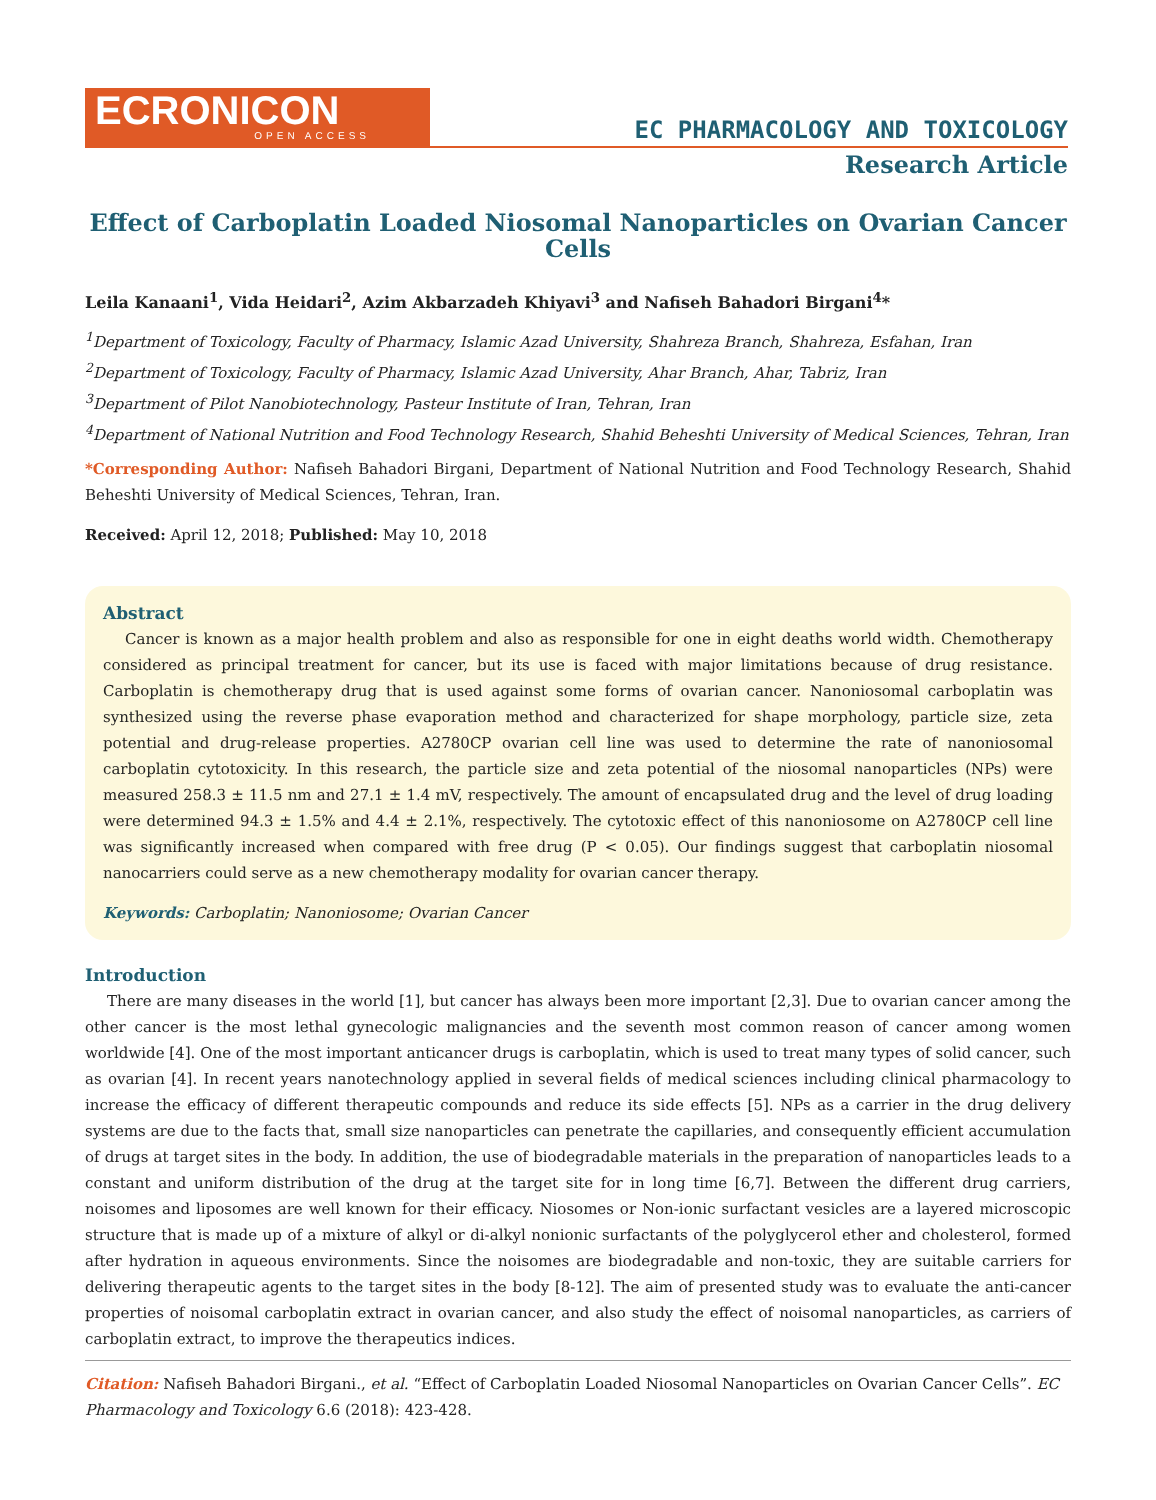ECRONICON
OPEN ACCESS
EC PHARMACOLOGY AND TOXICOLOGY
Research Article
Effect of Carboplatin Loaded Niosomal Nanoparticles on Ovarian Cancer Cells
Leila Kanaani<sup>1</sup>, Vida Heidari<sup>2</sup>, Azim Akbarzadeh Khiyavi<sup>3</sup> and Nafiseh Bahadori Birgani<sup>4</sup>*
<sup>1</sup> Department of Toxicology, Faculty of Pharmacy, Islamic Azad University, Shahreza Branch, Shahreza, Esfahan, Iran
<sup>2</sup> Department of Toxicology, Faculty of Pharmacy, Islamic Azad University, Ahar Branch, Ahar, Tabriz, Iran
<sup>3</sup> Department of Pilot Nanobiotechnology, Pasteur Institute of Iran, Tehran, Iran
<sup>4</sup> Department of National Nutrition and Food Technology Research, Shahid Beheshti University of Medical Sciences, Tehran, Iran
*Corresponding Author: Nafiseh Bahadori Birgani, Department of National Nutrition and Food Technology Research, Shahid Beheshti University of Medical Sciences, Tehran, Iran.
Received: April 12, 2018; Published: May 10, 2018
Abstract
Cancer is known as a major health problem and also as responsible for one in eight deaths world width. Chemotherapy considered as principal treatment for cancer, but its use is faced with major limitations because of drug resistance. Carboplatin is chemotherapy drug that is used against some forms of ovarian cancer. Nanoniosomal carboplatin was synthesized using the reverse phase evaporation method and characterized for shape morphology, particle size, zeta potential and drug-release properties. A2780CP ovarian cell line was used to determine the rate of nanoniosomal carboplatin cytotoxicity. In this research, the particle size and zeta potential of the niosomal nanoparticles (NPs) were measured 258.3 ± 11.5 nm and 27.1 ± 1.4 mV, respectively. The amount of encapsulated drug and the level of drug loading were determined 94.3 ± 1.5% and 4.4 ± 2.1%, respectively. The cytotoxic effect of this nanoniosome on A2780CP cell line was significantly increased when compared with free drug (P < 0.05). Our findings suggest that carboplatin niosomal nanocarriers could serve as a new chemotherapy modality for ovarian cancer therapy.
Keywords: Carboplatin; Nanoniosome; Ovarian Cancer
Introduction
There are many diseases in the world [1], but cancer has always been more important [2,3]. Due to ovarian cancer among the other cancer is the most lethal gynecologic malignancies and the seventh most common reason of cancer among women worldwide [4]. One of the most important anticancer drugs is carboplatin, which is used to treat many types of solid cancer, such as ovarian [4]. In recent years nanotechnology applied in several fields of medical sciences including clinical pharmacology to increase the efficacy of different therapeutic compounds and reduce its side effects [5]. NPs as a carrier in the drug delivery systems are due to the facts that, small size nanoparticles can penetrate the capillaries, and consequently efficient accumulation of drugs at target sites in the body. In addition, the use of biodegradable materials in the preparation of nanoparticles leads to a constant and uniform distribution of the drug at the target site for in long time [6,7]. Between the different drug carriers, noisomes and liposomes are well known for their efficacy. Niosomes or Non-ionic surfactant vesicles are a layered microscopic structure that is made up of a mixture of alkyl or di-alkyl nonionic surfactants of the polyglycerol ether and cholesterol, formed after hydration in aqueous environments. Since the noisomes are biodegradable and non-toxic, they are suitable carriers for delivering therapeutic agents to the target sites in the body [8-12]. The aim of presented study was to evaluate the anti-cancer properties of noisomal carboplatin extract in ovarian cancer, and also study the effect of noisomal nanoparticles, as carriers of carboplatin extract, to improve the therapeutics indices.
Citation: Nafiseh Bahadori Birgani., et al. “Effect of Carboplatin Loaded Niosomal Nanoparticles on Ovarian Cancer Cells”. EC Pharmacology and Toxicology 6.6 (2018): 423-428.